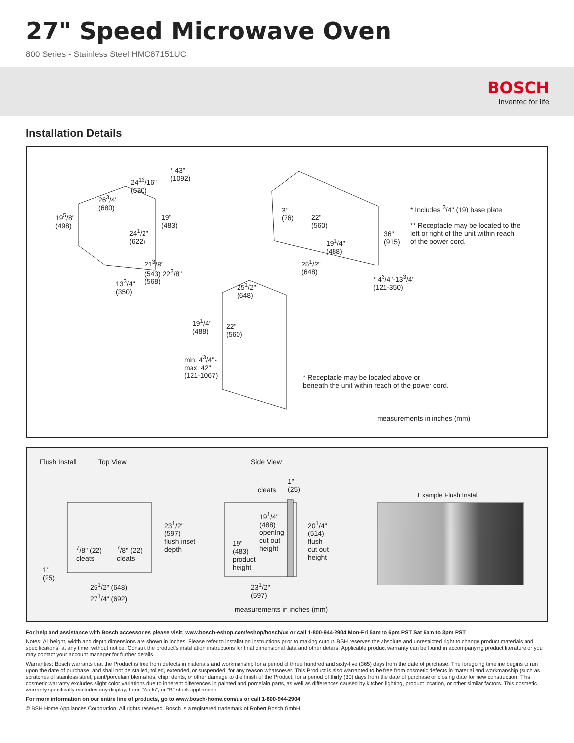27" Speed Microwave Oven
800 Series - Stainless Steel HMC87151UC
BOSCH
Invented for life
Installation Details
* 43"
(1092)
24<sup>13</sup>/16"
(630)
26<sup>3</sup>/4"
(680)
19<sup>5</sup>/8"
(498)
19"
(483)
24<sup>1</sup>/2"
(622)
21<sup>3</sup>/8"
(543) 22<sup>3</sup>/8"
(568)
13<sup>3</sup>/4"
(350)
3"
(76)
22"
(560)
19<sup>1</sup>/4"
(488)
25<sup>1</sup>/2"
(648)
36"
(915)
* 4<sup>3</sup>/4"-13<sup>3</sup>/4"
(121-350)
* Includes <sup>3</sup>/4" (19) base plate
** Receptacle may be located to the
left or right of the unit within reach
of the power cord.
25<sup>1</sup>/2"
(648)
19<sup>1</sup>/4"
(488)
22"
(560)
min. 4<sup>3</sup>/4"-
max. 42"
(121-1067)
* Receptacle may be located above or
beneath the unit within reach of the power cord.
measurements in inches (mm)
Flush Install Top View Side View
23<sup>1</sup>/2"
(597)
flush inset
depth
<sup>7</sup>/8" (22)
cleats
<sup>7</sup>/8" (22)
cleats
1"
(25)
25<sup>1</sup>/2" (648)
27<sup>1</sup>/4" (692)
cleats
1"
(25)
19<sup>1</sup>/4"
(488)
opening
cut out
height
19"
(483)
product
height
20<sup>1</sup>/4"
(514)
flush
cut out
height
23<sup>1</sup>/2"
(597)
measurements in inches (mm)
Example Flush Install
For help and assistance with Bosch accessories please visit: www.bosch-eshop.com/eshop/bosch/us or call 1-800-944-2904 Mon-Fri 5am to 6pm PST Sat 6am to 3pm PST
Notes: All height, width and depth dimensions are shown in inches. Please refer to installation instructions prior to making cutout. BSH reserves the absolute and unrestricted right to change product materials and specifications, at any time, without notice. Consult the product’s installation instructions for final dimensional data and other details. Applicable product warranty can be found in accompanying product literature or you may contact your account manager for further details.
Warranties: Bosch warrants that the Product is free from defects in materials and workmanship for a period of three hundred and sixty-five (365) days from the date of purchase. The foregoing timeline begins to run upon the date of purchase, and shall not be stalled, tolled, extended, or suspended, for any reason whatsoever. This Product is also warranted to be free from cosmetic defects in material and workmanship (such as scratches of stainless steel, paint/porcelain blemishes, chip, dents, or other damage to the finish of the Product, for a period of thirty (30) days from the date of purchase or closing date for new construction. This cosmetic warranty excludes slight color variations due to inherent differences in painted and porcelain parts, as well as differences caused by kitchen lighting, product location, or other similar factors. This cosmetic warranty specifically excludes any display, floor, “As Is”, or “B” stock appliances.
For more information on our entire line of products, go to www.bosch-home.com/us or call 1-800-944-2904
© BSH Home Appliances Corporation. All rights reserved. Bosch is a registered trademark of Robert Bosch GmbH.